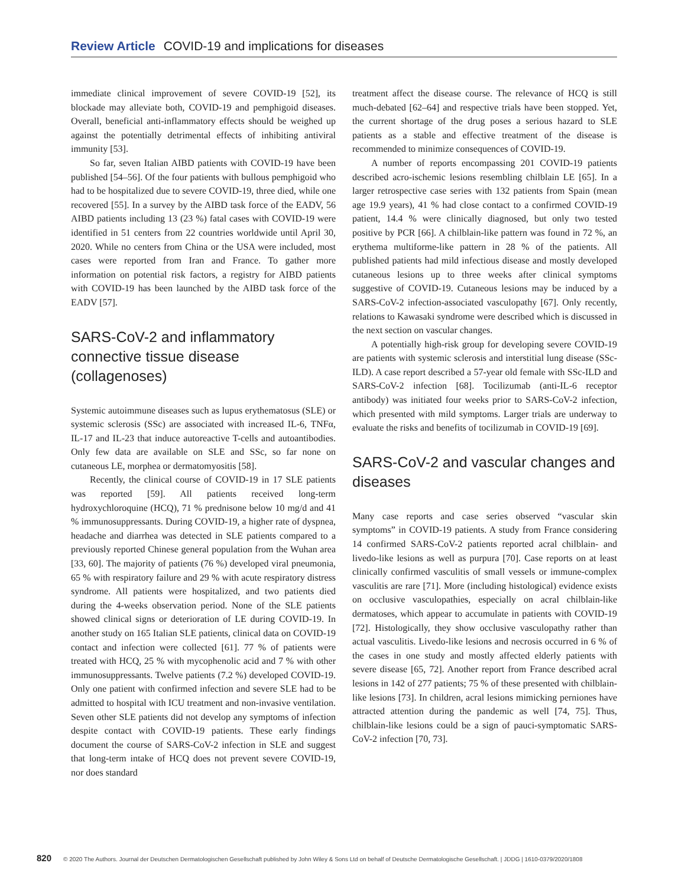Review Article COVID-19 and implications for diseases
immediate clinical improvement of severe COVID-19 [52], its blockade may alleviate both, COVID-19 and pemphigoid diseases. Overall, beneficial anti-inflammatory effects should be weighed up against the potentially detrimental effects of inhibiting antiviral immunity [53].
So far, seven Italian AIBD patients with COVID-19 have been published [54–56]. Of the four patients with bullous pemphigoid who had to be hospitalized due to severe COVID-19, three died, while one recovered [55]. In a survey by the AIBD task force of the EADV, 56 AIBD patients including 13 (23 %) fatal cases with COVID-19 were identified in 51 centers from 22 countries worldwide until April 30, 2020. While no centers from China or the USA were included, most cases were reported from Iran and France. To gather more information on potential risk factors, a registry for AIBD patients with COVID-19 has been launched by the AIBD task force of the EADV [57].
SARS-CoV-2 and inflammatory connective tissue disease (collagenoses)
Systemic autoimmune diseases such as lupus erythematosus (SLE) or systemic sclerosis (SSc) are associated with increased IL-6, TNFα, IL-17 and IL-23 that induce autoreactive T-cells and autoantibodies. Only few data are available on SLE and SSc, so far none on cutaneous LE, morphea or dermatomyositis [58].
Recently, the clinical course of COVID-19 in 17 SLE patients was reported [59]. All patients received long-term hydroxychloroquine (HCQ), 71 % prednisone below 10 mg/d and 41 % immunosuppressants. During COVID-19, a higher rate of dyspnea, headache and diarrhea was detected in SLE patients compared to a previously reported Chinese general population from the Wuhan area [33, 60]. The majority of patients (76 %) developed viral pneumonia, 65 % with respiratory failure and 29 % with acute respiratory distress syndrome. All patients were hospitalized, and two patients died during the 4-weeks observation period. None of the SLE patients showed clinical signs or deterioration of LE during COVID-19. In another study on 165 Italian SLE patients, clinical data on COVID-19 contact and infection were collected [61]. 77 % of patients were treated with HCQ, 25 % with mycophenolic acid and 7 % with other immunosuppressants. Twelve patients (7.2 %) developed COVID-19. Only one patient with confirmed infection and severe SLE had to be admitted to hospital with ICU treatment and non-invasive ventilation. Seven other SLE patients did not develop any symptoms of infection despite contact with COVID-19 patients. These early findings document the course of SARS-CoV-2 infection in SLE and suggest that long-term intake of HCQ does not prevent severe COVID-19, nor does standard
treatment affect the disease course. The relevance of HCQ is still much-debated [62–64] and respective trials have been stopped. Yet, the current shortage of the drug poses a serious hazard to SLE patients as a stable and effective treatment of the disease is recommended to minimize consequences of COVID-19.
A number of reports encompassing 201 COVID-19 patients described acro-ischemic lesions resembling chilblain LE [65]. In a larger retrospective case series with 132 patients from Spain (mean age 19.9 years), 41 % had close contact to a confirmed COVID-19 patient, 14.4 % were clinically diagnosed, but only two tested positive by PCR [66]. A chilblain-like pattern was found in 72 %, an erythema multiforme-like pattern in 28 % of the patients. All published patients had mild infectious disease and mostly developed cutaneous lesions up to three weeks after clinical symptoms suggestive of COVID-19. Cutaneous lesions may be induced by a SARS-CoV-2 infection-associated vasculopathy [67]. Only recently, relations to Kawasaki syndrome were described which is discussed in the next section on vascular changes.
A potentially high-risk group for developing severe COVID-19 are patients with systemic sclerosis and interstitial lung disease (SSc-ILD). A case report described a 57-year old female with SSc-ILD and SARS-CoV-2 infection [68]. Tocilizumab (anti-IL-6 receptor antibody) was initiated four weeks prior to SARS-CoV-2 infection, which presented with mild symptoms. Larger trials are underway to evaluate the risks and benefits of tocilizumab in COVID-19 [69].
SARS-CoV-2 and vascular changes and diseases
Many case reports and case series observed “vascular skin symptoms” in COVID-19 patients. A study from France considering 14 confirmed SARS-CoV-2 patients reported acral chilblain- and livedo-like lesions as well as purpura [70]. Case reports on at least clinically confirmed vasculitis of small vessels or immune-complex vasculitis are rare [71]. More (including histological) evidence exists on occlusive vasculopathies, especially on acral chilblain-like dermatoses, which appear to accumulate in patients with COVID-19 [72]. Histologically, they show occlusive vasculopathy rather than actual vasculitis. Livedo-like lesions and necrosis occurred in 6 % of the cases in one study and mostly affected elderly patients with severe disease [65, 72]. Another report from France described acral lesions in 142 of 277 patients; 75 % of these presented with chilblain-like lesions [73]. In children, acral lesions mimicking perniones have attracted attention during the pandemic as well [74, 75]. Thus, chilblain-like lesions could be a sign of pauci-symptomatic SARS-CoV-2 infection [70, 73].
820 © 2020 The Authors. Journal der Deutschen Dermatologischen Gesellschaft published by John Wiley & Sons Ltd on behalf of Deutsche Dermatologische Gesellschaft. | JDDG | 1610-0379/2020/1808